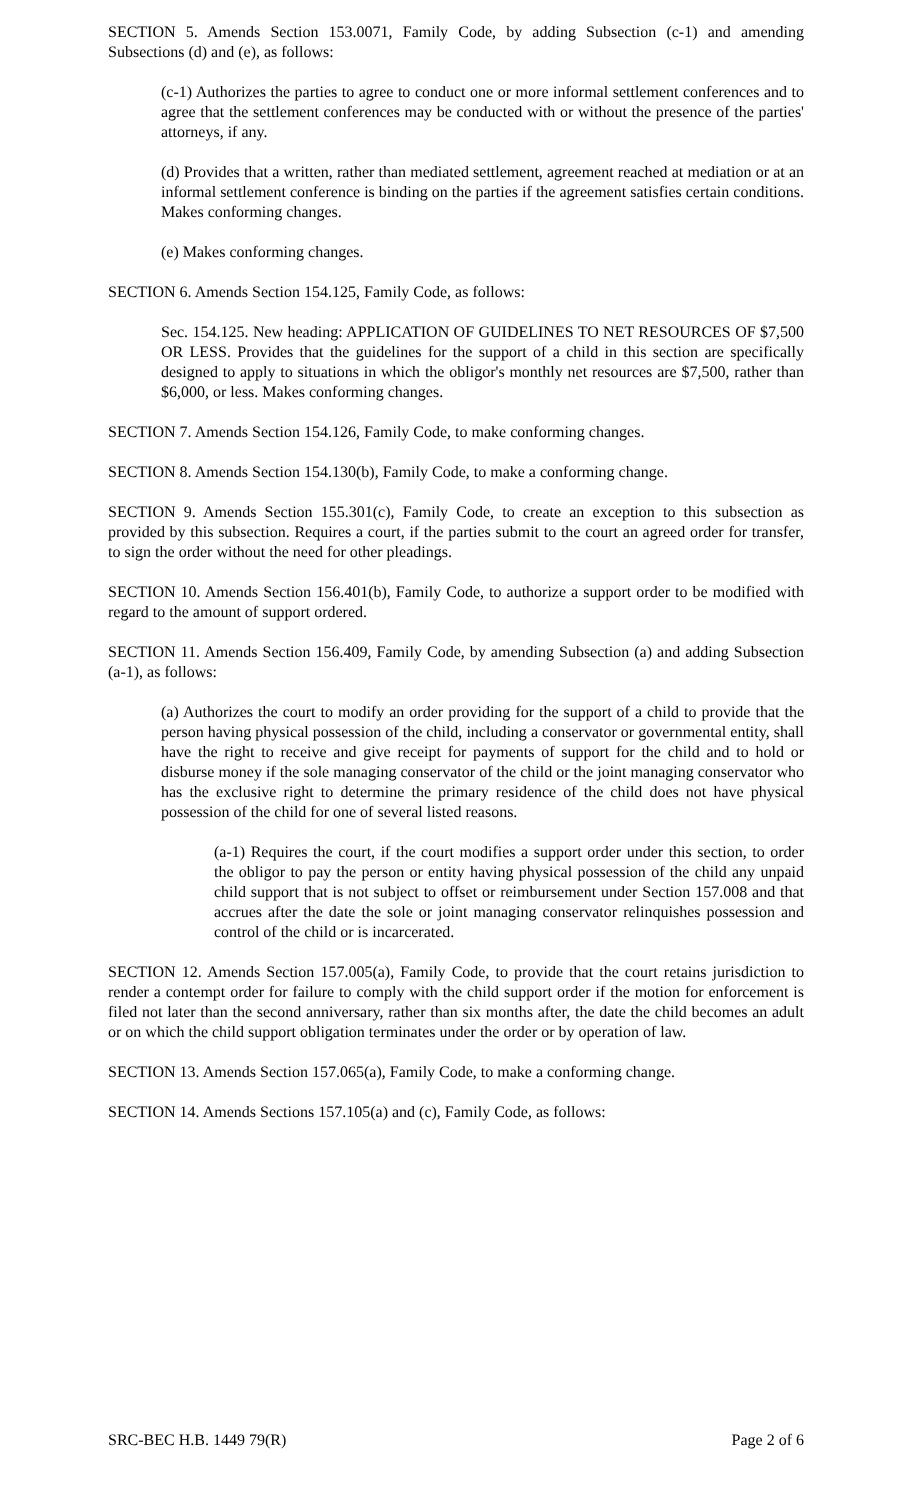SECTION 5. Amends Section 153.0071, Family Code, by adding Subsection (c-1) and amending Subsections (d) and (e), as follows:
(c-1) Authorizes the parties to agree to conduct one or more informal settlement conferences and to agree that the settlement conferences may be conducted with or without the presence of the parties' attorneys, if any.
(d) Provides that a written, rather than mediated settlement, agreement reached at mediation or at an informal settlement conference is binding on the parties if the agreement satisfies certain conditions. Makes conforming changes.
(e) Makes conforming changes.
SECTION 6. Amends Section 154.125, Family Code, as follows:
Sec. 154.125. New heading: APPLICATION OF GUIDELINES TO NET RESOURCES OF $7,500 OR LESS. Provides that the guidelines for the support of a child in this section are specifically designed to apply to situations in which the obligor's monthly net resources are $7,500, rather than $6,000, or less. Makes conforming changes.
SECTION 7. Amends Section 154.126, Family Code, to make conforming changes.
SECTION 8. Amends Section 154.130(b), Family Code, to make a conforming change.
SECTION 9. Amends Section 155.301(c), Family Code, to create an exception to this subsection as provided by this subsection. Requires a court, if the parties submit to the court an agreed order for transfer, to sign the order without the need for other pleadings.
SECTION 10. Amends Section 156.401(b), Family Code, to authorize a support order to be modified with regard to the amount of support ordered.
SECTION 11. Amends Section 156.409, Family Code, by amending Subsection (a) and adding Subsection (a-1), as follows:
(a) Authorizes the court to modify an order providing for the support of a child to provide that the person having physical possession of the child, including a conservator or governmental entity, shall have the right to receive and give receipt for payments of support for the child and to hold or disburse money if the sole managing conservator of the child or the joint managing conservator who has the exclusive right to determine the primary residence of the child does not have physical possession of the child for one of several listed reasons.
(a-1) Requires the court, if the court modifies a support order under this section, to order the obligor to pay the person or entity having physical possession of the child any unpaid child support that is not subject to offset or reimbursement under Section 157.008 and that accrues after the date the sole or joint managing conservator relinquishes possession and control of the child or is incarcerated.
SECTION 12. Amends Section 157.005(a), Family Code, to provide that the court retains jurisdiction to render a contempt order for failure to comply with the child support order if the motion for enforcement is filed not later than the second anniversary, rather than six months after, the date the child becomes an adult or on which the child support obligation terminates under the order or by operation of law.
SECTION 13. Amends Section 157.065(a), Family Code, to make a conforming change.
SECTION 14. Amends Sections 157.105(a) and (c), Family Code, as follows:
SRC-BEC H.B. 1449 79(R) Page 2 of 6